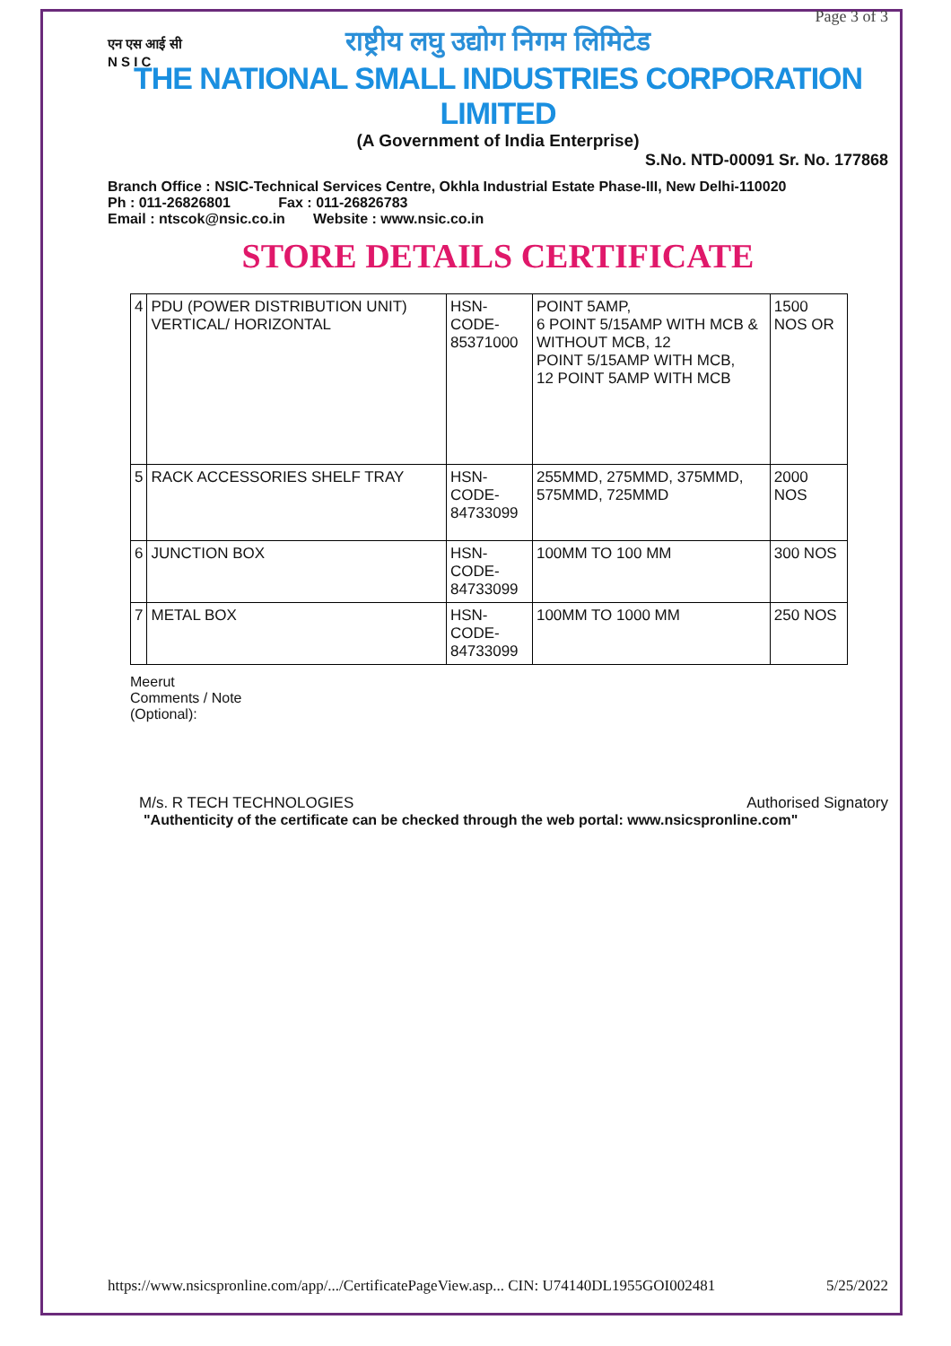Page 3 of 3
एन एस आई सी
N S I C
राष्ट्रीय लघु उद्योग निगम लिमिटेड
THE NATIONAL SMALL INDUSTRIES CORPORATION LIMITED
(A Government of India Enterprise)
S.No. NTD-00091 Sr. No. 177868
Branch Office : NSIC-Technical Services Centre, Okhla Industrial Estate Phase-III, New Delhi-110020
Ph : 011-26826801 Fax : 011-26826783
Email : ntscok@nsic.co.in Website : www.nsic.co.in
STORE DETAILS CERTIFICATE
| 4 | PDU (POWER DISTRIBUTION UNIT) VERTICAL/ HORIZONTAL | HSN-CODE- 85371000 | POINT 5AMP, 6 POINT 5/15AMP WITH MCB & WITHOUT MCB, 12 POINT 5/15AMP WITH MCB, 12 POINT 5AMP WITH MCB | 1500 NOS OR |
| 5 | RACK ACCESSORIES SHELF TRAY | HSN-CODE- 84733099 | 255MMD, 275MMD, 375MMD, 575MMD, 725MMD | 2000 NOS |
| 6 | JUNCTION BOX | HSN-CODE- 84733099 | 100MM TO 100 MM | 300 NOS |
| 7 | METAL BOX | HSN-CODE- 84733099 | 100MM TO 1000 MM | 250 NOS |
Meerut
Comments / Note
(Optional):
M/s. R TECH TECHNOLOGIES Authorised Signatory
"Authenticity of the certificate can be checked through the web portal: www.nsicspronline.com"
https://www.nsicspronline.com/app/.../CertificatePageView.asp... CIN: U74140DL1955GOI002481 5/25/2022